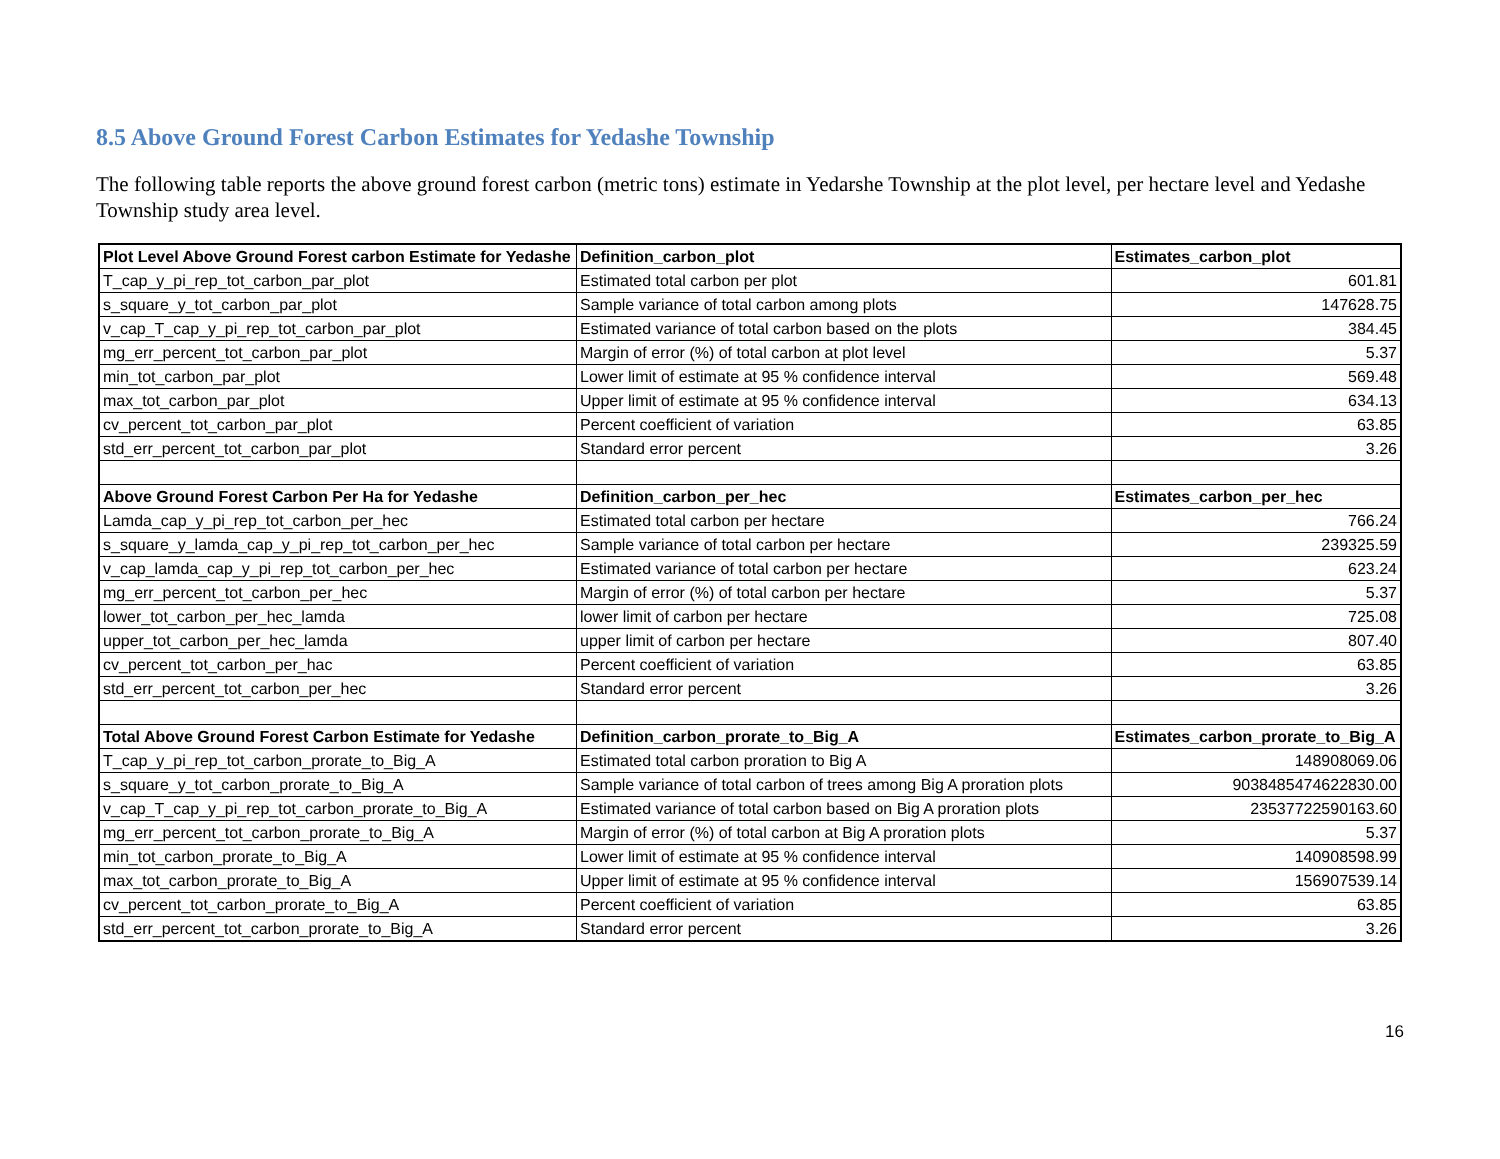8.5 Above Ground Forest Carbon Estimates for Yedashe Township
The following table reports the above ground forest carbon (metric tons) estimate in Yedarshe Township at the plot level, per hectare level and Yedashe Township study area level.
| Plot Level Above Ground Forest carbon Estimate for Yedashe | Definition_carbon_plot | Estimates_carbon_plot |
| --- | --- | --- |
| T_cap_y_pi_rep_tot_carbon_par_plot | Estimated total carbon per plot | 601.81 |
| s_square_y_tot_carbon_par_plot | Sample variance of total carbon among plots | 147628.75 |
| v_cap_T_cap_y_pi_rep_tot_carbon_par_plot | Estimated variance of total carbon based on the plots | 384.45 |
| mg_err_percent_tot_carbon_par_plot | Margin of error (%) of total carbon at plot level | 5.37 |
| min_tot_carbon_par_plot | Lower limit of estimate at 95 % confidence interval | 569.48 |
| max_tot_carbon_par_plot | Upper limit of estimate at 95 % confidence interval | 634.13 |
| cv_percent_tot_carbon_par_plot | Percent coefficient of variation | 63.85 |
| std_err_percent_tot_carbon_par_plot | Standard error percent | 3.26 |
| Above Ground Forest Carbon Per Ha for Yedashe | Definition_carbon_per_hec | Estimates_carbon_per_hec |
| Lamda_cap_y_pi_rep_tot_carbon_per_hec | Estimated total carbon per hectare | 766.24 |
| s_square_y_lamda_cap_y_pi_rep_tot_carbon_per_hec | Sample variance of total carbon per hectare | 239325.59 |
| v_cap_lamda_cap_y_pi_rep_tot_carbon_per_hec | Estimated variance of total carbon per hectare | 623.24 |
| mg_err_percent_tot_carbon_per_hec | Margin of error (%) of total carbon per hectare | 5.37 |
| lower_tot_carbon_per_hec_lamda | lower limit of carbon per hectare | 725.08 |
| upper_tot_carbon_per_hec_lamda | upper limit of carbon per hectare | 807.40 |
| cv_percent_tot_carbon_per_hac | Percent coefficient of variation | 63.85 |
| std_err_percent_tot_carbon_per_hec | Standard error percent | 3.26 |
| Total Above Ground Forest Carbon Estimate for Yedashe | Definition_carbon_prorate_to_Big_A | Estimates_carbon_prorate_to_Big_A |
| T_cap_y_pi_rep_tot_carbon_prorate_to_Big_A | Estimated total carbon proration to Big A | 148908069.06 |
| s_square_y_tot_carbon_prorate_to_Big_A | Sample variance of total carbon of trees among Big A proration plots | 9038485474622830.00 |
| v_cap_T_cap_y_pi_rep_tot_carbon_prorate_to_Big_A | Estimated variance of total carbon based on Big A proration plots | 23537722590163.60 |
| mg_err_percent_tot_carbon_prorate_to_Big_A | Margin of error (%) of total carbon at Big A proration plots | 5.37 |
| min_tot_carbon_prorate_to_Big_A | Lower limit of estimate at 95 % confidence interval | 140908598.99 |
| max_tot_carbon_prorate_to_Big_A | Upper limit of estimate at 95 % confidence interval | 156907539.14 |
| cv_percent_tot_carbon_prorate_to_Big_A | Percent coefficient of variation | 63.85 |
| std_err_percent_tot_carbon_prorate_to_Big_A | Standard error percent | 3.26 |
16